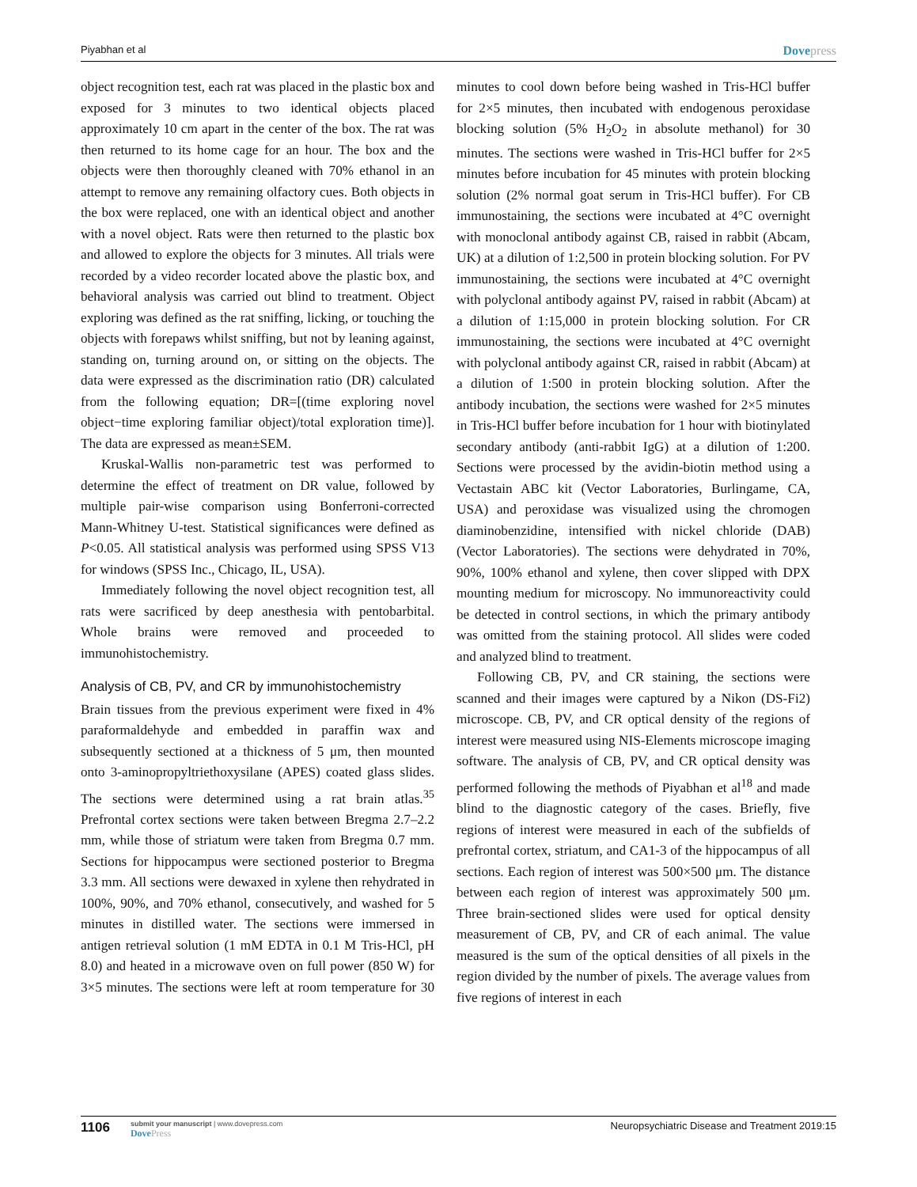Piyabhan et al Dovepress
object recognition test, each rat was placed in the plastic box and exposed for 3 minutes to two identical objects placed approximately 10 cm apart in the center of the box. The rat was then returned to its home cage for an hour. The box and the objects were then thoroughly cleaned with 70% ethanol in an attempt to remove any remaining olfactory cues. Both objects in the box were replaced, one with an identical object and another with a novel object. Rats were then returned to the plastic box and allowed to explore the objects for 3 minutes. All trials were recorded by a video recorder located above the plastic box, and behavioral analysis was carried out blind to treatment. Object exploring was defined as the rat sniffing, licking, or touching the objects with forepaws whilst sniffing, but not by leaning against, standing on, turning around on, or sitting on the objects. The data were expressed as the discrimination ratio (DR) calculated from the following equation; DR=[(time exploring novel object−time exploring familiar object)/total exploration time)]. The data are expressed as mean±SEM.
Kruskal-Wallis non-parametric test was performed to determine the effect of treatment on DR value, followed by multiple pair-wise comparison using Bonferroni-corrected Mann-Whitney U-test. Statistical significances were defined as P<0.05. All statistical analysis was performed using SPSS V13 for windows (SPSS Inc., Chicago, IL, USA).
Immediately following the novel object recognition test, all rats were sacrificed by deep anesthesia with pentobarbital. Whole brains were removed and proceeded to immunohistochemistry.
Analysis of CB, PV, and CR by immunohistochemistry
Brain tissues from the previous experiment were fixed in 4% paraformaldehyde and embedded in paraffin wax and subsequently sectioned at a thickness of 5 μm, then mounted onto 3-aminopropyltriethoxysilane (APES) coated glass slides. The sections were determined using a rat brain atlas.<sup>35</sup> Prefrontal cortex sections were taken between Bregma 2.7–2.2 mm, while those of striatum were taken from Bregma 0.7 mm. Sections for hippocampus were sectioned posterior to Bregma 3.3 mm. All sections were dewaxed in xylene then rehydrated in 100%, 90%, and 70% ethanol, consecutively, and washed for 5 minutes in distilled water. The sections were immersed in antigen retrieval solution (1 mM EDTA in 0.1 M Tris-HCl, pH 8.0) and heated in a microwave oven on full power (850 W) for 3×5 minutes. The sections were left at room temperature for 30 minutes to cool down before being washed in Tris-HCl buffer for 2×5 minutes, then incubated with endogenous peroxidase blocking solution (5% H<sub>2</sub>O<sub>2</sub> in absolute methanol) for 30 minutes. The sections were washed in Tris-HCl buffer for 2×5 minutes before incubation for 45 minutes with protein blocking solution (2% normal goat serum in Tris-HCl buffer). For CB immunostaining, the sections were incubated at 4°C overnight with monoclonal antibody against CB, raised in rabbit (Abcam, UK) at a dilution of 1:2,500 in protein blocking solution. For PV immunostaining, the sections were incubated at 4°C overnight with polyclonal antibody against PV, raised in rabbit (Abcam) at a dilution of 1:15,000 in protein blocking solution. For CR immunostaining, the sections were incubated at 4°C overnight with polyclonal antibody against CR, raised in rabbit (Abcam) at a dilution of 1:500 in protein blocking solution. After the antibody incubation, the sections were washed for 2×5 minutes in Tris-HCl buffer before incubation for 1 hour with biotinylated secondary antibody (anti-rabbit IgG) at a dilution of 1:200. Sections were processed by the avidin-biotin method using a Vectastain ABC kit (Vector Laboratories, Burlingame, CA, USA) and peroxidase was visualized using the chromogen diaminobenzidine, intensified with nickel chloride (DAB) (Vector Laboratories). The sections were dehydrated in 70%, 90%, 100% ethanol and xylene, then cover slipped with DPX mounting medium for microscopy. No immunoreactivity could be detected in control sections, in which the primary antibody was omitted from the staining protocol. All slides were coded and analyzed blind to treatment.
Following CB, PV, and CR staining, the sections were scanned and their images were captured by a Nikon (DS-Fi2) microscope. CB, PV, and CR optical density of the regions of interest were measured using NIS-Elements microscope imaging software. The analysis of CB, PV, and CR optical density was performed following the methods of Piyabhan et al<sup>18</sup> and made blind to the diagnostic category of the cases. Briefly, five regions of interest were measured in each of the subfields of prefrontal cortex, striatum, and CA1-3 of the hippocampus of all sections. Each region of interest was 500×500 μm. The distance between each region of interest was approximately 500 μm. Three brain-sectioned slides were used for optical density measurement of CB, PV, and CR of each animal. The value measured is the sum of the optical densities of all pixels in the region divided by the number of pixels. The average values from five regions of interest in each
1106
submit your manuscript | www.dovepress.com
DovePress
Neuropsychiatric Disease and Treatment 2019:15